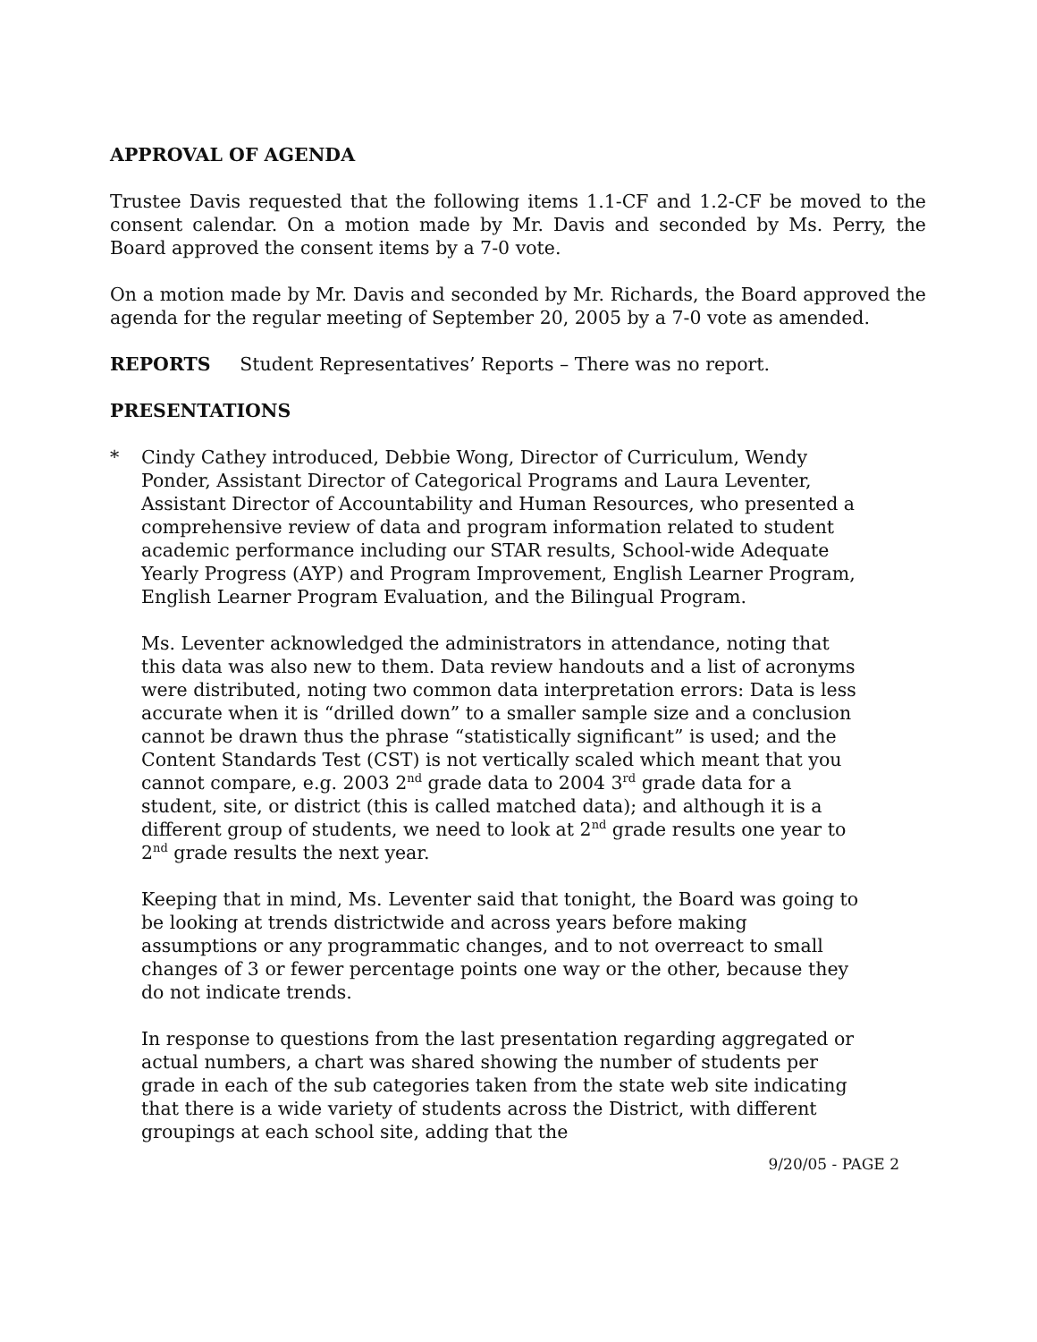APPROVAL OF AGENDA
Trustee Davis requested that the following items 1.1-CF and 1.2-CF be moved to the consent calendar. On a motion made by Mr. Davis and seconded by Ms. Perry, the Board approved the consent items by a 7-0 vote.
On a motion made by Mr. Davis and seconded by Mr. Richards, the Board approved the agenda for the regular meeting of September 20, 2005 by a 7-0 vote as amended.
REPORTS Student Representatives’ Reports – There was no report.
PRESENTATIONS
* Cindy Cathey introduced, Debbie Wong, Director of Curriculum, Wendy Ponder, Assistant Director of Categorical Programs and Laura Leventer, Assistant Director of Accountability and Human Resources, who presented a comprehensive review of data and program information related to student academic performance including our STAR results, School-wide Adequate Yearly Progress (AYP) and Program Improvement, English Learner Program, English Learner Program Evaluation, and the Bilingual Program.
Ms. Leventer acknowledged the administrators in attendance, noting that this data was also new to them. Data review handouts and a list of acronyms were distributed, noting two common data interpretation errors: Data is less accurate when it is “drilled down” to a smaller sample size and a conclusion cannot be drawn thus the phrase “statistically significant” is used; and the Content Standards Test (CST) is not vertically scaled which meant that you cannot compare, e.g. 2003 2<sup>nd</sup> grade data to 2004 3<sup>rd</sup> grade data for a student, site, or district (this is called matched data); and although it is a different group of students, we need to look at 2<sup>nd</sup> grade results one year to 2<sup>nd</sup> grade results the next year.
Keeping that in mind, Ms. Leventer said that tonight, the Board was going to be looking at trends districtwide and across years before making assumptions or any programmatic changes, and to not overreact to small changes of 3 or fewer percentage points one way or the other, because they do not indicate trends.
In response to questions from the last presentation regarding aggregated or actual numbers, a chart was shared showing the number of students per grade in each of the sub categories taken from the state web site indicating that there is a wide variety of students across the District, with different groupings at each school site, adding that the
9/20/05 - PAGE 2